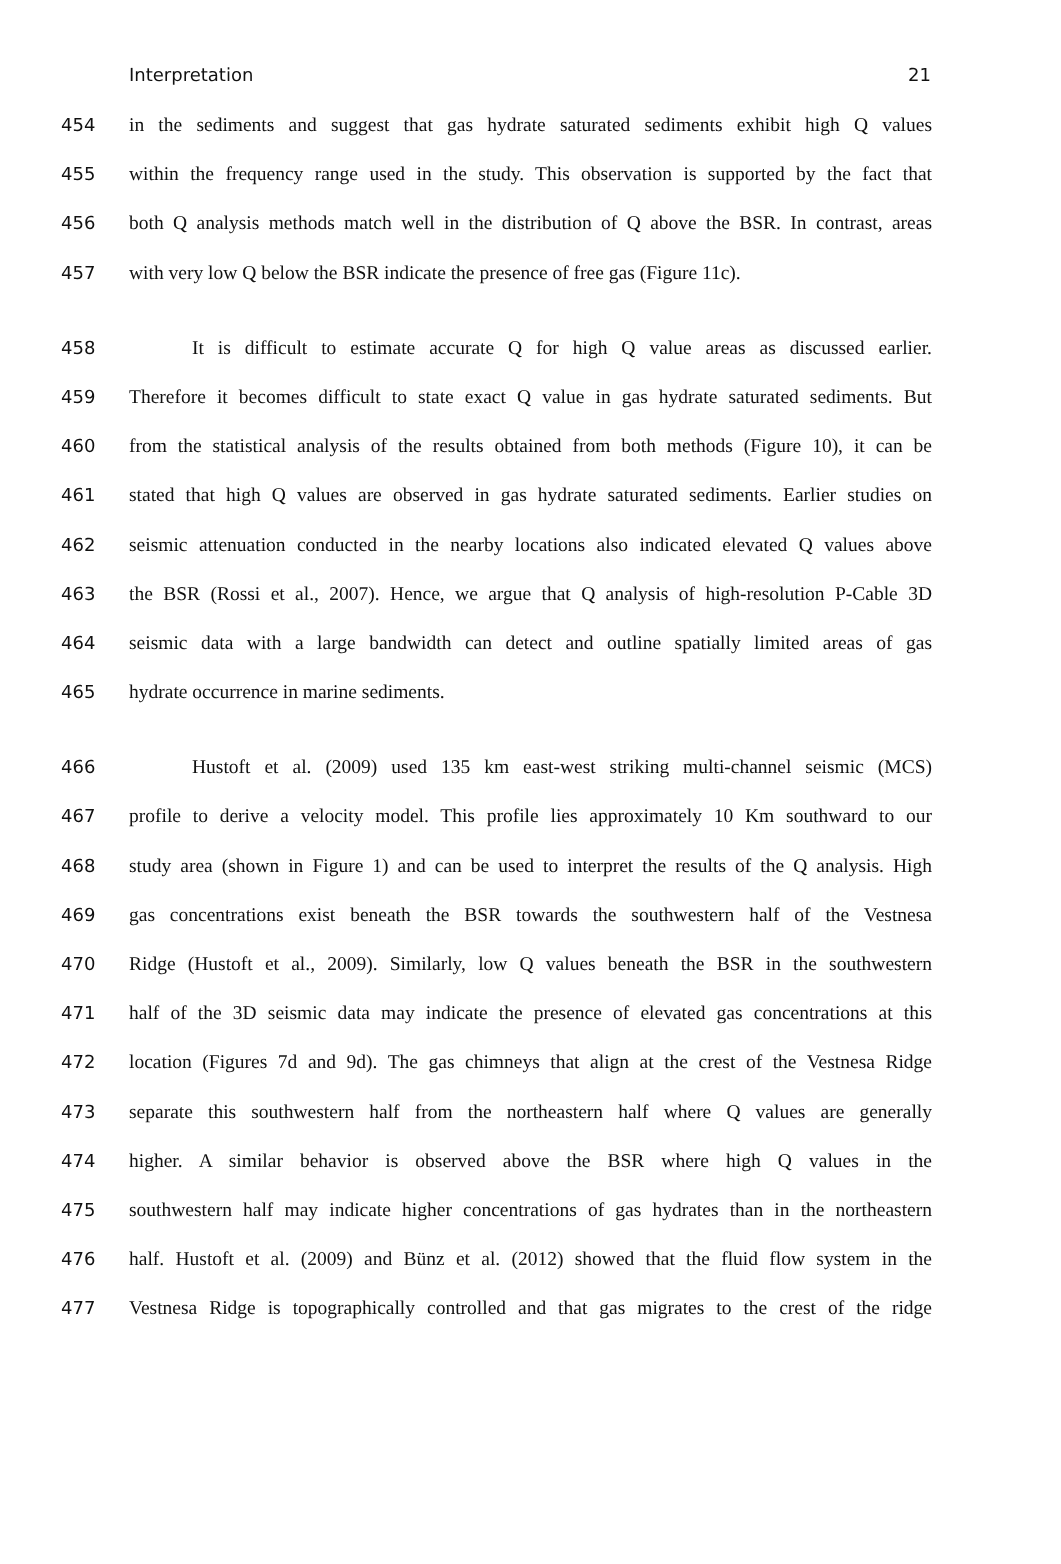Interpretation 21
454 in the sediments and suggest that gas hydrate saturated sediments exhibit high Q values
455 within the frequency range used in the study. This observation is supported by the fact that
456 both Q analysis methods match well in the distribution of Q above the BSR. In contrast, areas
457 with very low Q below the BSR indicate the presence of free gas (Figure 11c).
458 It is difficult to estimate accurate Q for high Q value areas as discussed earlier.
459 Therefore it becomes difficult to state exact Q value in gas hydrate saturated sediments. But
460 from the statistical analysis of the results obtained from both methods (Figure 10), it can be
461 stated that high Q values are observed in gas hydrate saturated sediments. Earlier studies on
462 seismic attenuation conducted in the nearby locations also indicated elevated Q values above
463 the BSR (Rossi et al., 2007). Hence, we argue that Q analysis of high-resolution P-Cable 3D
464 seismic data with a large bandwidth can detect and outline spatially limited areas of gas
465 hydrate occurrence in marine sediments.
466 Hustoft et al. (2009) used 135 km east-west striking multi-channel seismic (MCS)
467 profile to derive a velocity model. This profile lies approximately 10 Km southward to our
468 study area (shown in Figure 1) and can be used to interpret the results of the Q analysis. High
469 gas concentrations exist beneath the BSR towards the southwestern half of the Vestnesa
470 Ridge (Hustoft et al., 2009). Similarly, low Q values beneath the BSR in the southwestern
471 half of the 3D seismic data may indicate the presence of elevated gas concentrations at this
472 location (Figures 7d and 9d). The gas chimneys that align at the crest of the Vestnesa Ridge
473 separate this southwestern half from the northeastern half where Q values are generally
474 higher. A similar behavior is observed above the BSR where high Q values in the
475 southwestern half may indicate higher concentrations of gas hydrates than in the northeastern
476 half. Hustoft et al. (2009) and Bünz et al. (2012) showed that the fluid flow system in the
477 Vestnesa Ridge is topographically controlled and that gas migrates to the crest of the ridge